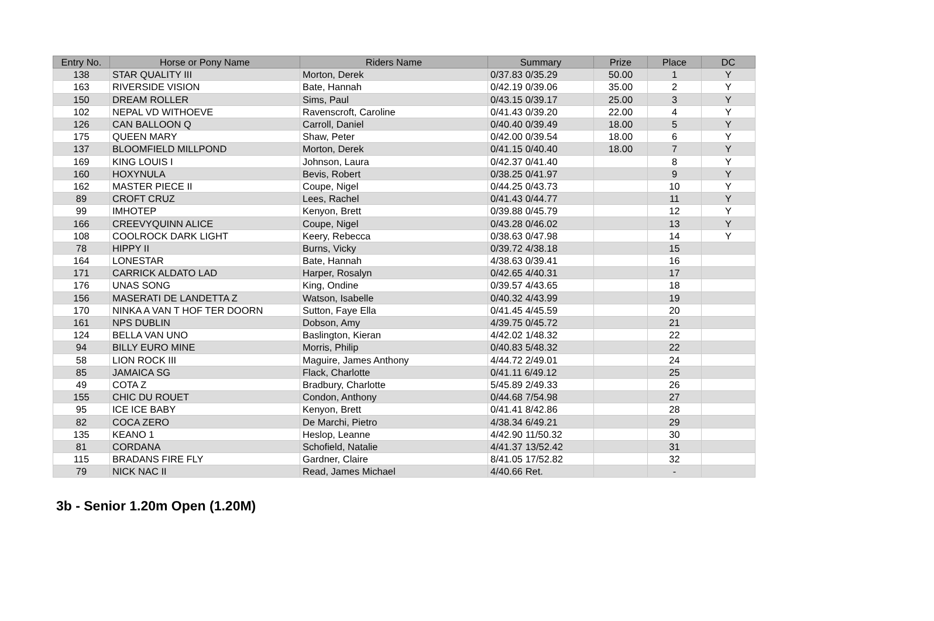| Entry No. | Horse or Pony Name | Riders Name | Summary | Prize | Place | DC |
| --- | --- | --- | --- | --- | --- | --- |
| 138 | STAR QUALITY III | Morton, Derek | 0/37.83 0/35.29 | 50.00 | 1 | Y |
| 163 | RIVERSIDE VISION | Bate, Hannah | 0/42.19 0/39.06 | 35.00 | 2 | Y |
| 150 | DREAM ROLLER | Sims, Paul | 0/43.15 0/39.17 | 25.00 | 3 | Y |
| 102 | NEPAL VD WITHOEVE | Ravenscroft, Caroline | 0/41.43 0/39.20 | 22.00 | 4 | Y |
| 126 | CAN BALLOON Q | Carroll, Daniel | 0/40.40 0/39.49 | 18.00 | 5 | Y |
| 175 | QUEEN MARY | Shaw, Peter | 0/42.00 0/39.54 | 18.00 | 6 | Y |
| 137 | BLOOMFIELD MILLPOND | Morton, Derek | 0/41.15 0/40.40 | 18.00 | 7 | Y |
| 169 | KING LOUIS I | Johnson, Laura | 0/42.37 0/41.40 | | 8 | Y |
| 160 | HOXYNULA | Bevis, Robert | 0/38.25 0/41.97 | | 9 | Y |
| 162 | MASTER PIECE II | Coupe, Nigel | 0/44.25 0/43.73 | | 10 | Y |
| 89 | CROFT CRUZ | Lees, Rachel | 0/41.43 0/44.77 | | 11 | Y |
| 99 | IMHOTEP | Kenyon, Brett | 0/39.88 0/45.79 | | 12 | Y |
| 166 | CREEVYQUINN ALICE | Coupe, Nigel | 0/43.28 0/46.02 | | 13 | Y |
| 108 | COOLROCK DARK LIGHT | Keery, Rebecca | 0/38.63 0/47.98 | | 14 | Y |
| 78 | HIPPY II | Burns, Vicky | 0/39.72 4/38.18 | | 15 | |
| 164 | LONESTAR | Bate, Hannah | 4/38.63 0/39.41 | | 16 | |
| 171 | CARRICK ALDATO LAD | Harper, Rosalyn | 0/42.65 4/40.31 | | 17 | |
| 176 | UNAS SONG | King, Ondine | 0/39.57 4/43.65 | | 18 | |
| 156 | MASERATI DE LANDETTA Z | Watson, Isabelle | 0/40.32 4/43.99 | | 19 | |
| 170 | NINKA A VAN T HOF TER DOORN | Sutton, Faye Ella | 0/41.45 4/45.59 | | 20 | |
| 161 | NPS DUBLIN | Dobson, Amy | 4/39.75 0/45.72 | | 21 | |
| 124 | BELLA VAN UNO | Baslington, Kieran | 4/42.02 1/48.32 | | 22 | |
| 94 | BILLY EURO MINE | Morris, Philip | 0/40.83 5/48.32 | | 22 | |
| 58 | LION ROCK III | Maguire, James Anthony | 4/44.72 2/49.01 | | 24 | |
| 85 | JAMAICA SG | Flack, Charlotte | 0/41.11 6/49.12 | | 25 | |
| 49 | COTA Z | Bradbury, Charlotte | 5/45.89 2/49.33 | | 26 | |
| 155 | CHIC DU ROUET | Condon, Anthony | 0/44.68 7/54.98 | | 27 | |
| 95 | ICE ICE BABY | Kenyon, Brett | 0/41.41 8/42.86 | | 28 | |
| 82 | COCA ZERO | De Marchi, Pietro | 4/38.34 6/49.21 | | 29 | |
| 135 | KEANO 1 | Heslop, Leanne | 4/42.90 11/50.32 | | 30 | |
| 81 | CORDANA | Schofield, Natalie | 4/41.37 13/52.42 | | 31 | |
| 115 | BRADANS FIRE FLY | Gardner, Claire | 8/41.05 17/52.82 | | 32 | |
| 79 | NICK NAC II | Read, James Michael | 4/40.66 Ret. | | - | |
3b - Senior 1.20m Open (1.20M)